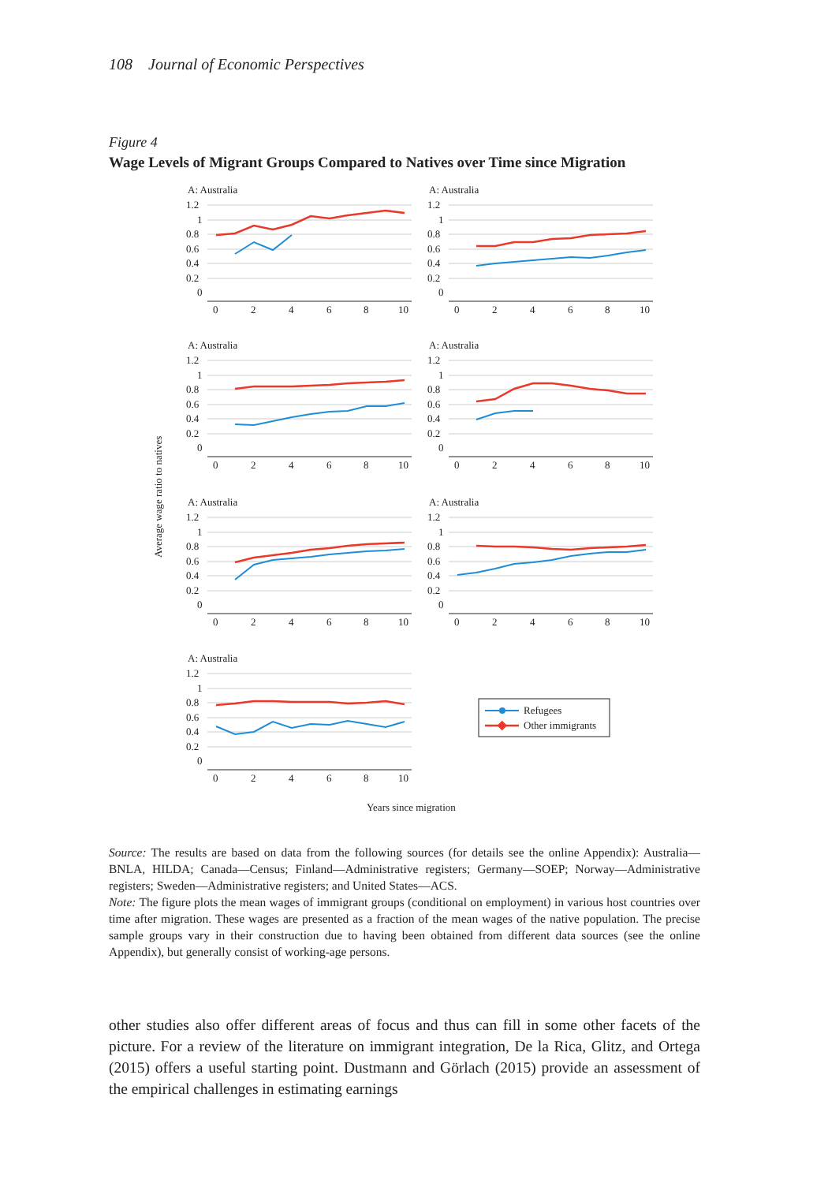108 Journal of Economic Perspectives
Figure 4
Wage Levels of Migrant Groups Compared to Natives over Time since Migration
Average wage ratio to natives
A: Australia
1.2
1
0.8
0.6
0.4
0.2
0
0
2
4
6
8
10
Refugees
Other immigrants
Years since migration
Source: The results are based on data from the following sources (for details see the online Appendix): Australia—BNLA, HILDA; Canada—Census; Finland—Administrative registers; Germany—SOEP; Norway—Administrative registers; Sweden—Administrative registers; and United States—ACS.
Note: The figure plots the mean wages of immigrant groups (conditional on employment) in various host countries over time after migration. These wages are presented as a fraction of the mean wages of the native population. The precise sample groups vary in their construction due to having been obtained from different data sources (see the online Appendix), but generally consist of working-age persons.
other studies also offer different areas of focus and thus can fill in some other facets of the picture. For a review of the literature on immigrant integration, De la Rica, Glitz, and Ortega (2015) offers a useful starting point. Dustmann and Görlach (2015) provide an assessment of the empirical challenges in estimating earnings